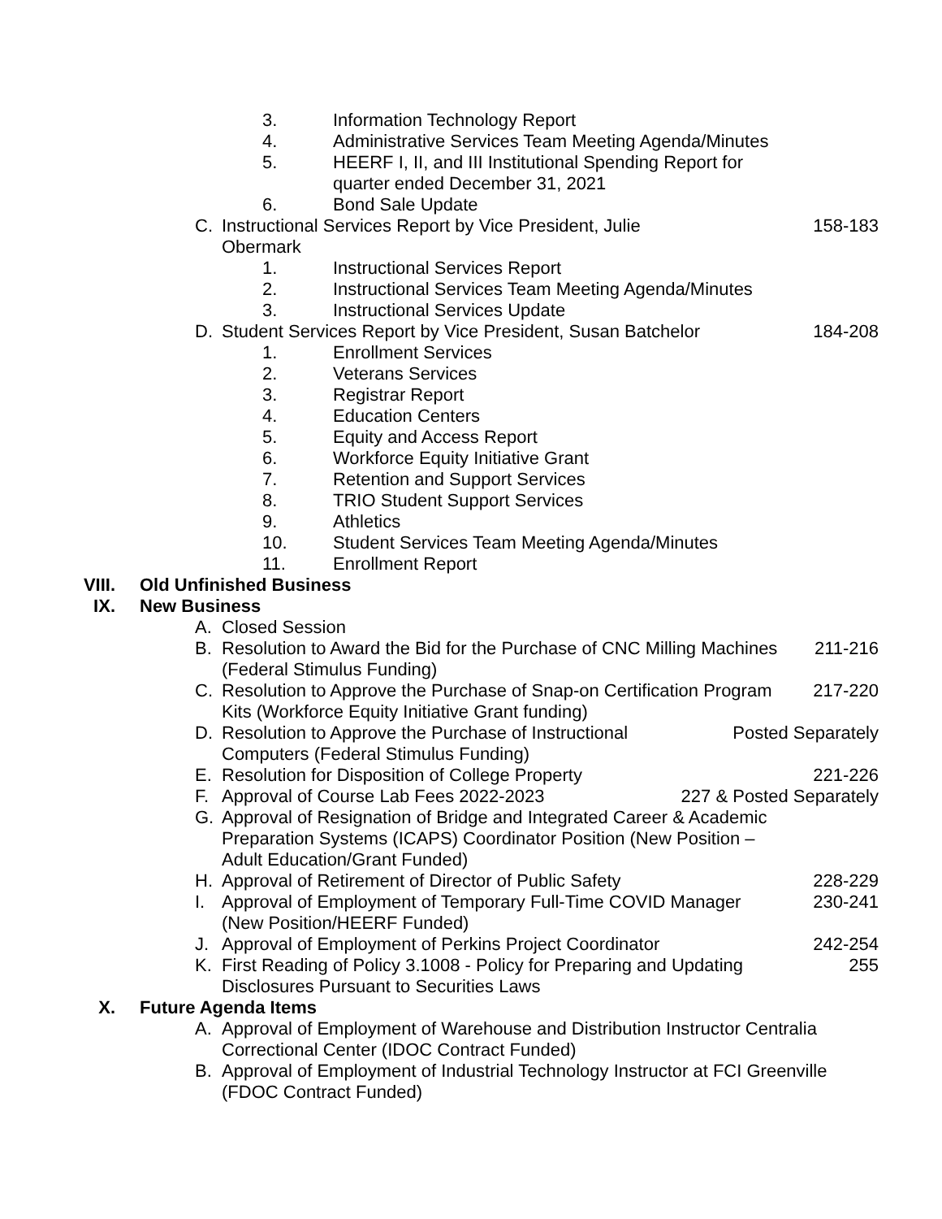3. Information Technology Report
4. Administrative Services Team Meeting Agenda/Minutes
5. HEERF I, II, and III Institutional Spending Report for
quarter ended December 31, 2021
6. Bond Sale Update
C. Instructional Services Report by Vice President, Julie Obermark 158-183
1. Instructional Services Report
2. Instructional Services Team Meeting Agenda/Minutes
3. Instructional Services Update
D. Student Services Report by Vice President, Susan Batchelor 184-208
1. Enrollment Services
2. Veterans Services
3. Registrar Report
4. Education Centers
5. Equity and Access Report
6. Workforce Equity Initiative Grant
7. Retention and Support Services
8. TRIO Student Support Services
9. Athletics
10. Student Services Team Meeting Agenda/Minutes
11. Enrollment Report
VIII. Old Unfinished Business
IX. New Business
A. Closed Session
B. Resolution to Award the Bid for the Purchase of CNC Milling Machines (Federal Stimulus Funding) 211-216
C. Resolution to Approve the Purchase of Snap-on Certification Program Kits (Workforce Equity Initiative Grant funding) 217-220
D. Resolution to Approve the Purchase of Instructional
Computers (Federal Stimulus Funding) Posted Separately
E. Resolution for Disposition of College Property 221-226
F. Approval of Course Lab Fees 2022-2023 227 & Posted Separately
G. Approval of Resignation of Bridge and Integrated Career & Academic
Preparation Systems (ICAPS) Coordinator Position (New Position –
Adult Education/Grant Funded)
H. Approval of Retirement of Director of Public Safety 228-229
I. Approval of Employment of Temporary Full-Time COVID Manager
(New Position/HEERF Funded) 230-241
J. Approval of Employment of Perkins Project Coordinator 242-254
K. First Reading of Policy 3.1008 - Policy for Preparing and Updating
Disclosures Pursuant to Securities Laws 255
X. Future Agenda Items
A. Approval of Employment of Warehouse and Distribution Instructor Centralia
Correctional Center (IDOC Contract Funded)
B. Approval of Employment of Industrial Technology Instructor at FCI Greenville
(FDOC Contract Funded)